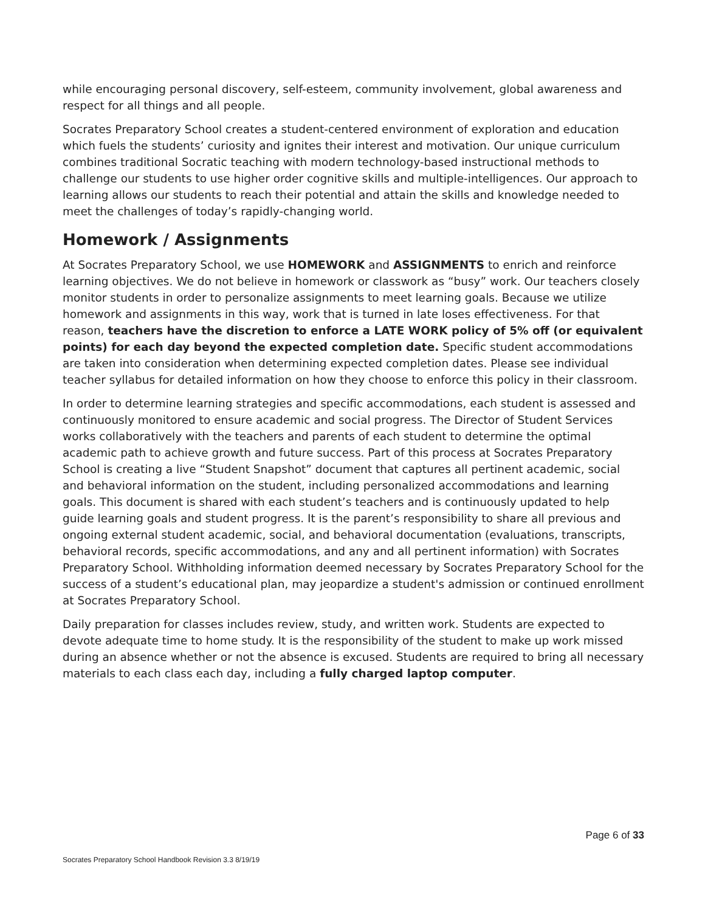while encouraging personal discovery, self-esteem, community involvement, global awareness and respect for all things and all people.
Socrates Preparatory School creates a student-centered environment of exploration and education which fuels the students’ curiosity and ignites their interest and motivation. Our unique curriculum combines traditional Socratic teaching with modern technology-based instructional methods to challenge our students to use higher order cognitive skills and multiple-intelligences. Our approach to learning allows our students to reach their potential and attain the skills and knowledge needed to meet the challenges of today’s rapidly-changing world.
Homework / Assignments
At Socrates Preparatory School, we use HOMEWORK and ASSIGNMENTS to enrich and reinforce learning objectives. We do not believe in homework or classwork as “busy” work. Our teachers closely monitor students in order to personalize assignments to meet learning goals. Because we utilize homework and assignments in this way, work that is turned in late loses effectiveness. For that reason, teachers have the discretion to enforce a LATE WORK policy of 5% off (or equivalent points) for each day beyond the expected completion date. Specific student accommodations are taken into consideration when determining expected completion dates. Please see individual teacher syllabus for detailed information on how they choose to enforce this policy in their classroom.
In order to determine learning strategies and specific accommodations, each student is assessed and continuously monitored to ensure academic and social progress. The Director of Student Services works collaboratively with the teachers and parents of each student to determine the optimal academic path to achieve growth and future success. Part of this process at Socrates Preparatory School is creating a live “Student Snapshot” document that captures all pertinent academic, social and behavioral information on the student, including personalized accommodations and learning goals. This document is shared with each student’s teachers and is continuously updated to help guide learning goals and student progress. It is the parent’s responsibility to share all previous and ongoing external student academic, social, and behavioral documentation (evaluations, transcripts, behavioral records, specific accommodations, and any and all pertinent information) with Socrates Preparatory School. Withholding information deemed necessary by Socrates Preparatory School for the success of a student’s educational plan, may jeopardize a student's admission or continued enrollment at Socrates Preparatory School.
Daily preparation for classes includes review, study, and written work. Students are expected to devote adequate time to home study. It is the responsibility of the student to make up work missed during an absence whether or not the absence is excused. Students are required to bring all necessary materials to each class each day, including a fully charged laptop computer.
Page 6 of 33
Socrates Preparatory School Handbook Revision 3.3 8/19/19